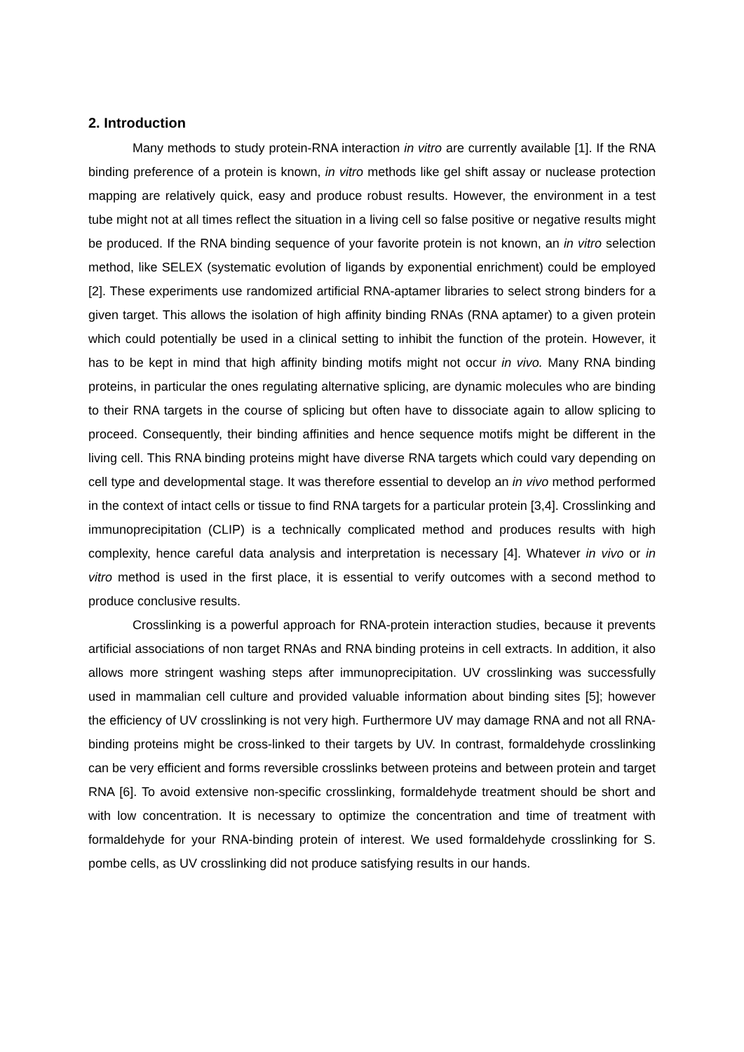2. Introduction
Many methods to study protein-RNA interaction in vitro are currently available [1]. If the RNA binding preference of a protein is known, in vitro methods like gel shift assay or nuclease protection mapping are relatively quick, easy and produce robust results. However, the environment in a test tube might not at all times reflect the situation in a living cell so false positive or negative results might be produced. If the RNA binding sequence of your favorite protein is not known, an in vitro selection method, like SELEX (systematic evolution of ligands by exponential enrichment) could be employed [2]. These experiments use randomized artificial RNA-aptamer libraries to select strong binders for a given target. This allows the isolation of high affinity binding RNAs (RNA aptamer) to a given protein which could potentially be used in a clinical setting to inhibit the function of the protein. However, it has to be kept in mind that high affinity binding motifs might not occur in vivo. Many RNA binding proteins, in particular the ones regulating alternative splicing, are dynamic molecules who are binding to their RNA targets in the course of splicing but often have to dissociate again to allow splicing to proceed. Consequently, their binding affinities and hence sequence motifs might be different in the living cell. This RNA binding proteins might have diverse RNA targets which could vary depending on cell type and developmental stage. It was therefore essential to develop an in vivo method performed in the context of intact cells or tissue to find RNA targets for a particular protein [3,4]. Crosslinking and immunoprecipitation (CLIP) is a technically complicated method and produces results with high complexity, hence careful data analysis and interpretation is necessary [4]. Whatever in vivo or in vitro method is used in the first place, it is essential to verify outcomes with a second method to produce conclusive results.
Crosslinking is a powerful approach for RNA-protein interaction studies, because it prevents artificial associations of non target RNAs and RNA binding proteins in cell extracts. In addition, it also allows more stringent washing steps after immunoprecipitation. UV crosslinking was successfully used in mammalian cell culture and provided valuable information about binding sites [5]; however the efficiency of UV crosslinking is not very high. Furthermore UV may damage RNA and not all RNA-binding proteins might be cross-linked to their targets by UV. In contrast, formaldehyde crosslinking can be very efficient and forms reversible crosslinks between proteins and between protein and target RNA [6]. To avoid extensive non-specific crosslinking, formaldehyde treatment should be short and with low concentration. It is necessary to optimize the concentration and time of treatment with formaldehyde for your RNA-binding protein of interest. We used formaldehyde crosslinking for S. pombe cells, as UV crosslinking did not produce satisfying results in our hands.